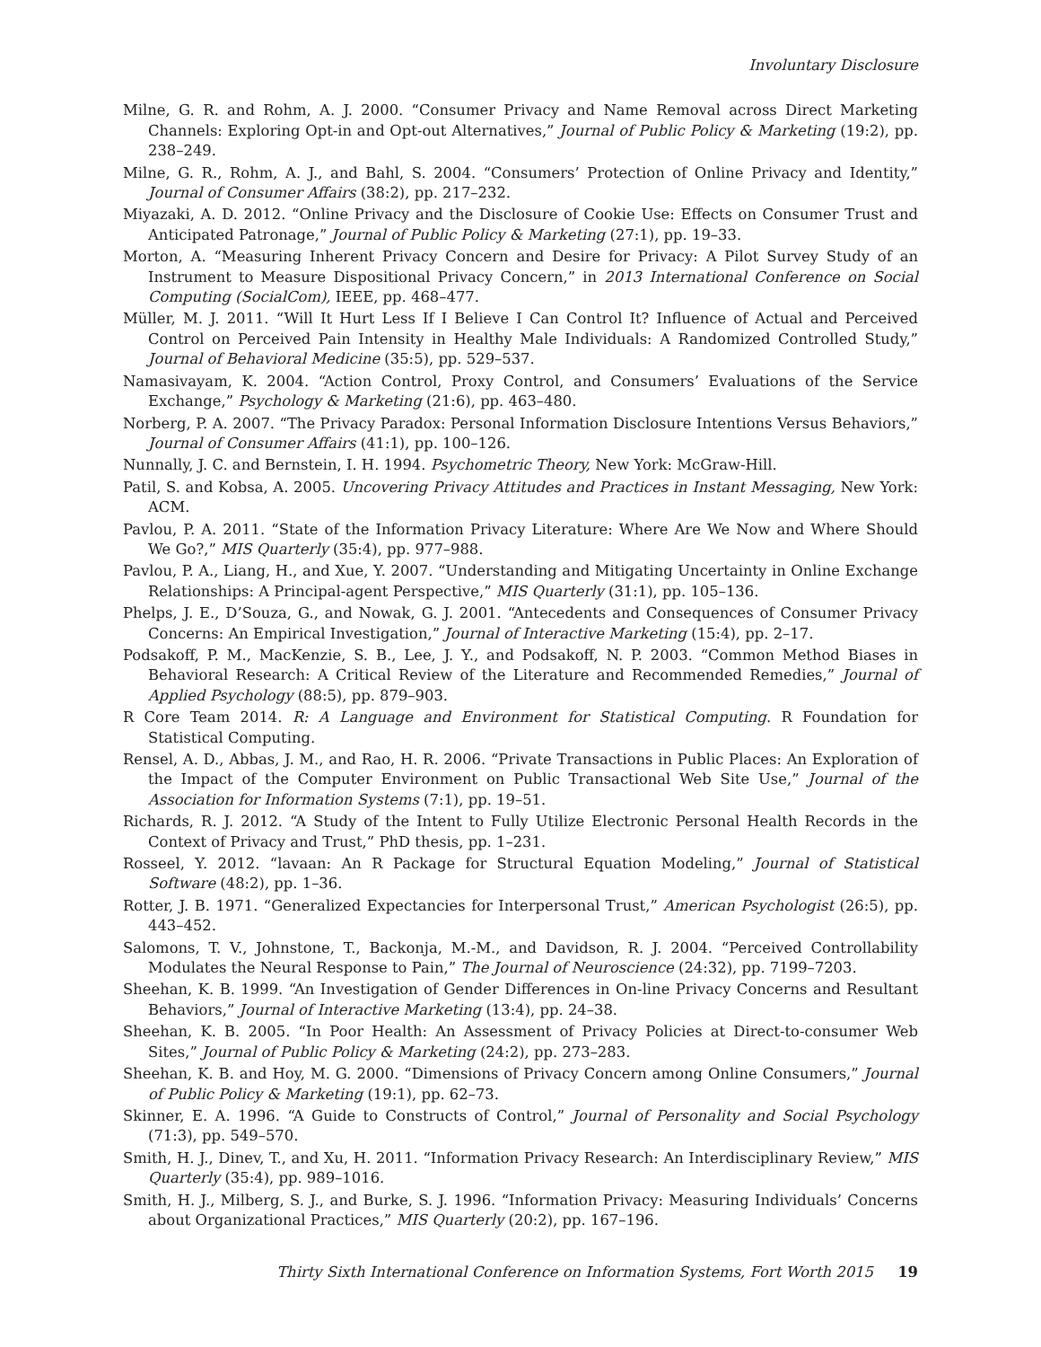Involuntary Disclosure
Milne, G. R. and Rohm, A. J. 2000. “Consumer Privacy and Name Removal across Direct Marketing Channels: Exploring Opt-in and Opt-out Alternatives,” Journal of Public Policy & Marketing (19:2), pp. 238–249.
Milne, G. R., Rohm, A. J., and Bahl, S. 2004. “Consumers’ Protection of Online Privacy and Identity,” Journal of Consumer Affairs (38:2), pp. 217–232.
Miyazaki, A. D. 2012. “Online Privacy and the Disclosure of Cookie Use: Effects on Consumer Trust and Anticipated Patronage,” Journal of Public Policy & Marketing (27:1), pp. 19–33.
Morton, A. “Measuring Inherent Privacy Concern and Desire for Privacy: A Pilot Survey Study of an Instrument to Measure Dispositional Privacy Concern,” in 2013 International Conference on Social Computing (SocialCom), IEEE, pp. 468–477.
Müller, M. J. 2011. “Will It Hurt Less If I Believe I Can Control It? Influence of Actual and Perceived Control on Perceived Pain Intensity in Healthy Male Individuals: A Randomized Controlled Study,” Journal of Behavioral Medicine (35:5), pp. 529–537.
Namasivayam, K. 2004. “Action Control, Proxy Control, and Consumers’ Evaluations of the Service Exchange,” Psychology & Marketing (21:6), pp. 463–480.
Norberg, P. A. 2007. “The Privacy Paradox: Personal Information Disclosure Intentions Versus Behaviors,” Journal of Consumer Affairs (41:1), pp. 100–126.
Nunnally, J. C. and Bernstein, I. H. 1994. Psychometric Theory, New York: McGraw-Hill.
Patil, S. and Kobsa, A. 2005. Uncovering Privacy Attitudes and Practices in Instant Messaging, New York: ACM.
Pavlou, P. A. 2011. “State of the Information Privacy Literature: Where Are We Now and Where Should We Go?,” MIS Quarterly (35:4), pp. 977–988.
Pavlou, P. A., Liang, H., and Xue, Y. 2007. “Understanding and Mitigating Uncertainty in Online Exchange Relationships: A Principal-agent Perspective,” MIS Quarterly (31:1), pp. 105–136.
Phelps, J. E., D’Souza, G., and Nowak, G. J. 2001. “Antecedents and Consequences of Consumer Privacy Concerns: An Empirical Investigation,” Journal of Interactive Marketing (15:4), pp. 2–17.
Podsakoff, P. M., MacKenzie, S. B., Lee, J. Y., and Podsakoff, N. P. 2003. “Common Method Biases in Behavioral Research: A Critical Review of the Literature and Recommended Remedies,” Journal of Applied Psychology (88:5), pp. 879–903.
R Core Team 2014. R: A Language and Environment for Statistical Computing. R Foundation for Statistical Computing.
Rensel, A. D., Abbas, J. M., and Rao, H. R. 2006. “Private Transactions in Public Places: An Exploration of the Impact of the Computer Environment on Public Transactional Web Site Use,” Journal of the Association for Information Systems (7:1), pp. 19–51.
Richards, R. J. 2012. “A Study of the Intent to Fully Utilize Electronic Personal Health Records in the Context of Privacy and Trust,” PhD thesis, pp. 1–231.
Rosseel, Y. 2012. “lavaan: An R Package for Structural Equation Modeling,” Journal of Statistical Software (48:2), pp. 1–36.
Rotter, J. B. 1971. “Generalized Expectancies for Interpersonal Trust,” American Psychologist (26:5), pp. 443–452.
Salomons, T. V., Johnstone, T., Backonja, M.-M., and Davidson, R. J. 2004. “Perceived Controllability Modulates the Neural Response to Pain,” The Journal of Neuroscience (24:32), pp. 7199–7203.
Sheehan, K. B. 1999. “An Investigation of Gender Differences in On-line Privacy Concerns and Resultant Behaviors,” Journal of Interactive Marketing (13:4), pp. 24–38.
Sheehan, K. B. 2005. “In Poor Health: An Assessment of Privacy Policies at Direct-to-consumer Web Sites,” Journal of Public Policy & Marketing (24:2), pp. 273–283.
Sheehan, K. B. and Hoy, M. G. 2000. “Dimensions of Privacy Concern among Online Consumers,” Journal of Public Policy & Marketing (19:1), pp. 62–73.
Skinner, E. A. 1996. “A Guide to Constructs of Control,” Journal of Personality and Social Psychology (71:3), pp. 549–570.
Smith, H. J., Dinev, T., and Xu, H. 2011. “Information Privacy Research: An Interdisciplinary Review,” MIS Quarterly (35:4), pp. 989–1016.
Smith, H. J., Milberg, S. J., and Burke, S. J. 1996. “Information Privacy: Measuring Individuals’ Concerns about Organizational Practices,” MIS Quarterly (20:2), pp. 167–196.
Thirty Sixth International Conference on Information Systems, Fort Worth 2015 19